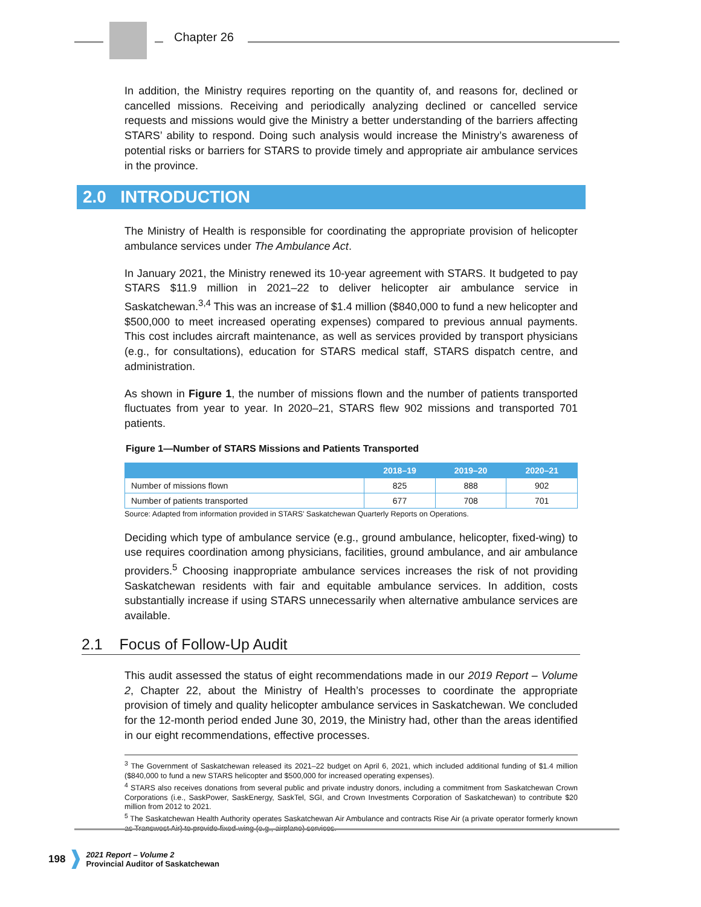Chapter 26
In addition, the Ministry requires reporting on the quantity of, and reasons for, declined or cancelled missions. Receiving and periodically analyzing declined or cancelled service requests and missions would give the Ministry a better understanding of the barriers affecting STARS’ ability to respond. Doing such analysis would increase the Ministry’s awareness of potential risks or barriers for STARS to provide timely and appropriate air ambulance services in the province.
2.0 INTRODUCTION
The Ministry of Health is responsible for coordinating the appropriate provision of helicopter ambulance services under The Ambulance Act.
In January 2021, the Ministry renewed its 10-year agreement with STARS. It budgeted to pay STARS $11.9 million in 2021–22 to deliver helicopter air ambulance service in Saskatchewan.<sup>3,4</sup> This was an increase of $1.4 million ($840,000 to fund a new helicopter and $500,000 to meet increased operating expenses) compared to previous annual payments. This cost includes aircraft maintenance, as well as services provided by transport physicians (e.g., for consultations), education for STARS medical staff, STARS dispatch centre, and administration.
As shown in Figure 1, the number of missions flown and the number of patients transported fluctuates from year to year. In 2020–21, STARS flew 902 missions and transported 701 patients.
Figure 1—Number of STARS Missions and Patients Transported
| | 2018–19 | 2019–20 | 2020–21 |
| --- | --- | --- | --- |
| Number of missions flown | 825 | 888 | 902 |
| Number of patients transported | 677 | 708 | 701 |
Source: Adapted from information provided in STARS’ Saskatchewan Quarterly Reports on Operations.
Deciding which type of ambulance service (e.g., ground ambulance, helicopter, fixed-wing) to use requires coordination among physicians, facilities, ground ambulance, and air ambulance providers.<sup>5</sup> Choosing inappropriate ambulance services increases the risk of not providing Saskatchewan residents with fair and equitable ambulance services. In addition, costs substantially increase if using STARS unnecessarily when alternative ambulance services are available.
2.1 Focus of Follow-Up Audit
This audit assessed the status of eight recommendations made in our 2019 Report – Volume 2, Chapter 22, about the Ministry of Health’s processes to coordinate the appropriate provision of timely and quality helicopter ambulance services in Saskatchewan. We concluded for the 12-month period ended June 30, 2019, the Ministry had, other than the areas identified in our eight recommendations, effective processes.
<sup>3</sup> The Government of Saskatchewan released its 2021–22 budget on April 6, 2021, which included additional funding of $1.4 million ($840,000 to fund a new STARS helicopter and $500,000 for increased operating expenses).
<sup>4</sup> STARS also receives donations from several public and private industry donors, including a commitment from Saskatchewan Crown Corporations (i.e., SaskPower, SaskEnergy, SaskTel, SGI, and Crown Investments Corporation of Saskatchewan) to contribute $20 million from 2012 to 2021.
<sup>5</sup> The Saskatchewan Health Authority operates Saskatchewan Air Ambulance and contracts Rise Air (a private operator formerly known as Transwest Air) to provide fixed-wing (e.g., airplane) services.
198
2021 Report – Volume 2
Provincial Auditor of Saskatchewan